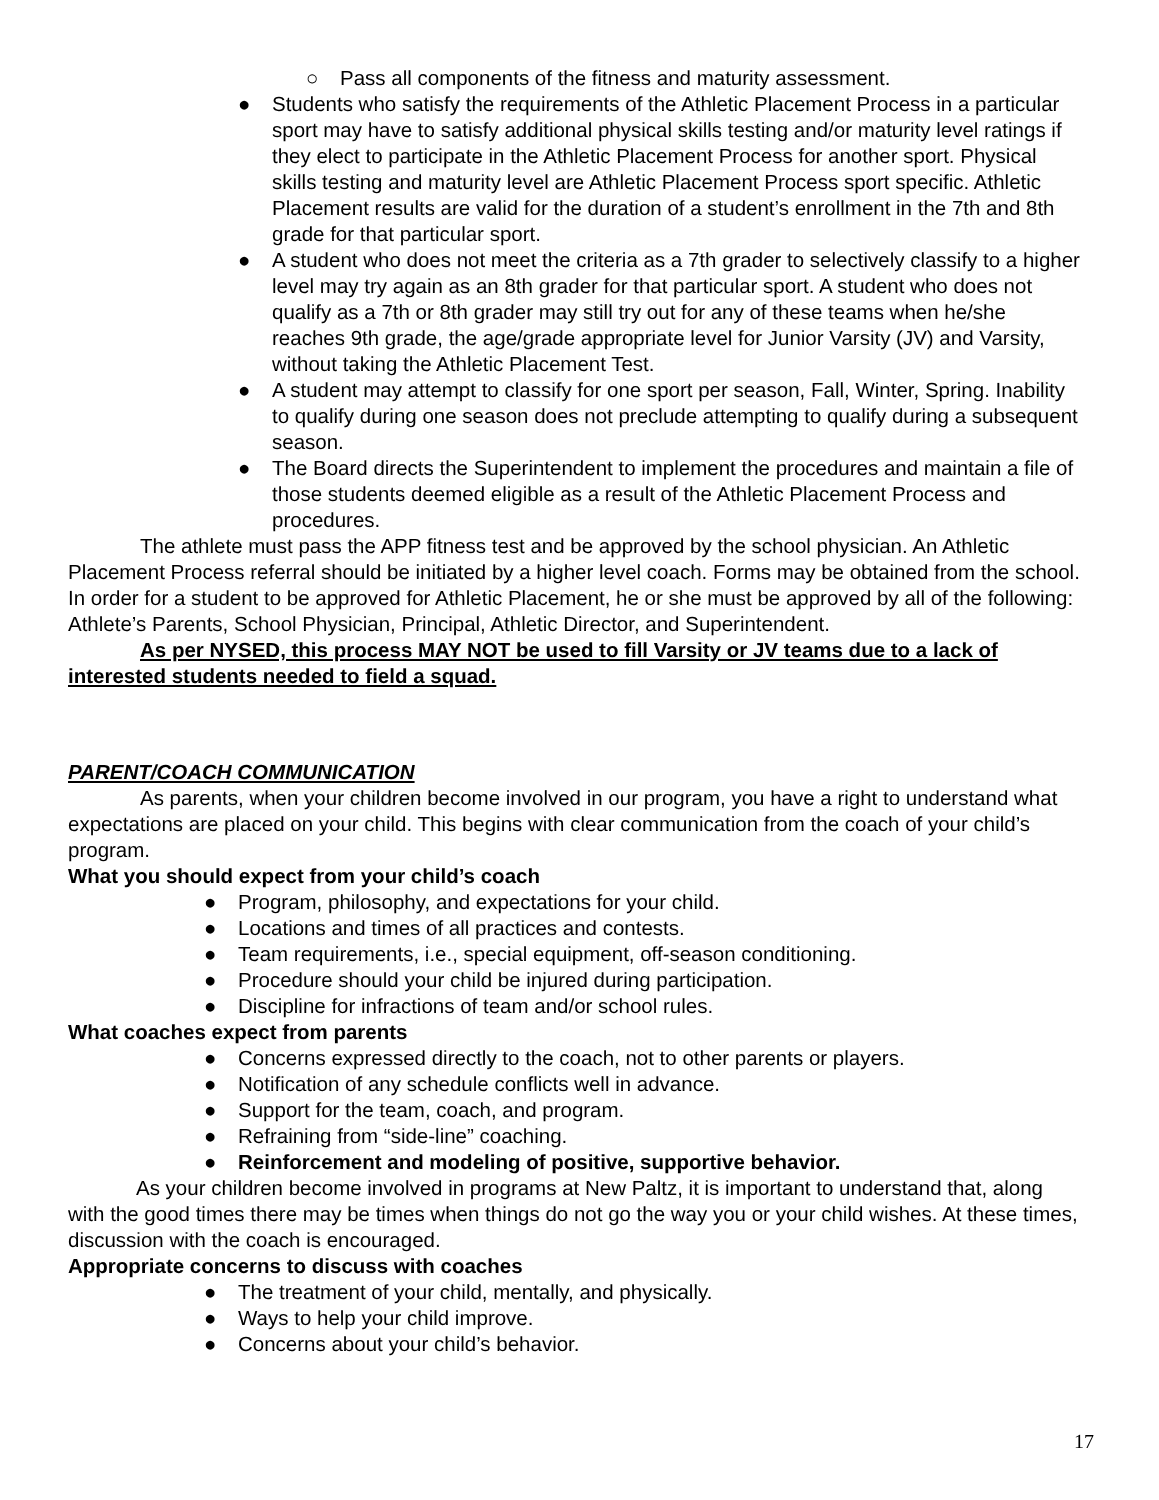○ Pass all components of the fitness and maturity assessment.
● Students who satisfy the requirements of the Athletic Placement Process in a particular sport may have to satisfy additional physical skills testing and/or maturity level ratings if they elect to participate in the Athletic Placement Process for another sport. Physical skills testing and maturity level are Athletic Placement Process sport specific. Athletic Placement results are valid for the duration of a student’s enrollment in the 7th and 8th grade for that particular sport.
● A student who does not meet the criteria as a 7th grader to selectively classify to a higher level may try again as an 8th grader for that particular sport. A student who does not qualify as a 7th or 8th grader may still try out for any of these teams when he/she reaches 9th grade, the age/grade appropriate level for Junior Varsity (JV) and Varsity, without taking the Athletic Placement Test.
● A student may attempt to classify for one sport per season, Fall, Winter, Spring. Inability to qualify during one season does not preclude attempting to qualify during a subsequent season.
● The Board directs the Superintendent to implement the procedures and maintain a file of those students deemed eligible as a result of the Athletic Placement Process and procedures.
The athlete must pass the APP fitness test and be approved by the school physician. An Athletic Placement Process referral should be initiated by a higher level coach. Forms may be obtained from the school. In order for a student to be approved for Athletic Placement, he or she must be approved by all of the following: Athlete’s Parents, School Physician, Principal, Athletic Director, and Superintendent.
As per NYSED, this process MAY NOT be used to fill Varsity or JV teams due to a lack of interested students needed to field a squad.
PARENT/COACH COMMUNICATION
As parents, when your children become involved in our program, you have a right to understand what expectations are placed on your child. This begins with clear communication from the coach of your child’s program.
What you should expect from your child’s coach
● Program, philosophy, and expectations for your child.
● Locations and times of all practices and contests.
● Team requirements, i.e., special equipment, off-season conditioning.
● Procedure should your child be injured during participation.
● Discipline for infractions of team and/or school rules.
What coaches expect from parents
● Concerns expressed directly to the coach, not to other parents or players.
● Notification of any schedule conflicts well in advance.
● Support for the team, coach, and program.
● Refraining from “side-line” coaching.
● Reinforcement and modeling of positive, supportive behavior.
As your children become involved in programs at New Paltz, it is important to understand that, along with the good times there may be times when things do not go the way you or your child wishes. At these times, discussion with the coach is encouraged.
Appropriate concerns to discuss with coaches
● The treatment of your child, mentally, and physically.
● Ways to help your child improve.
● Concerns about your child’s behavior.
17